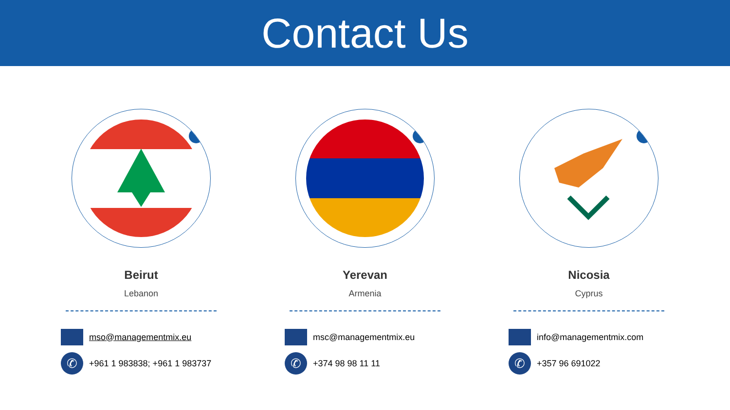Contact Us
Beirut
Lebanon
mso@managementmix.eu
✆
+961 1 983838; +961 1 983737
Yerevan
Armenia
msc@managementmix.eu
✆
+374 98 98 11 11
Nicosia
Cyprus
info@managementmix.com
✆
+357 96 691022